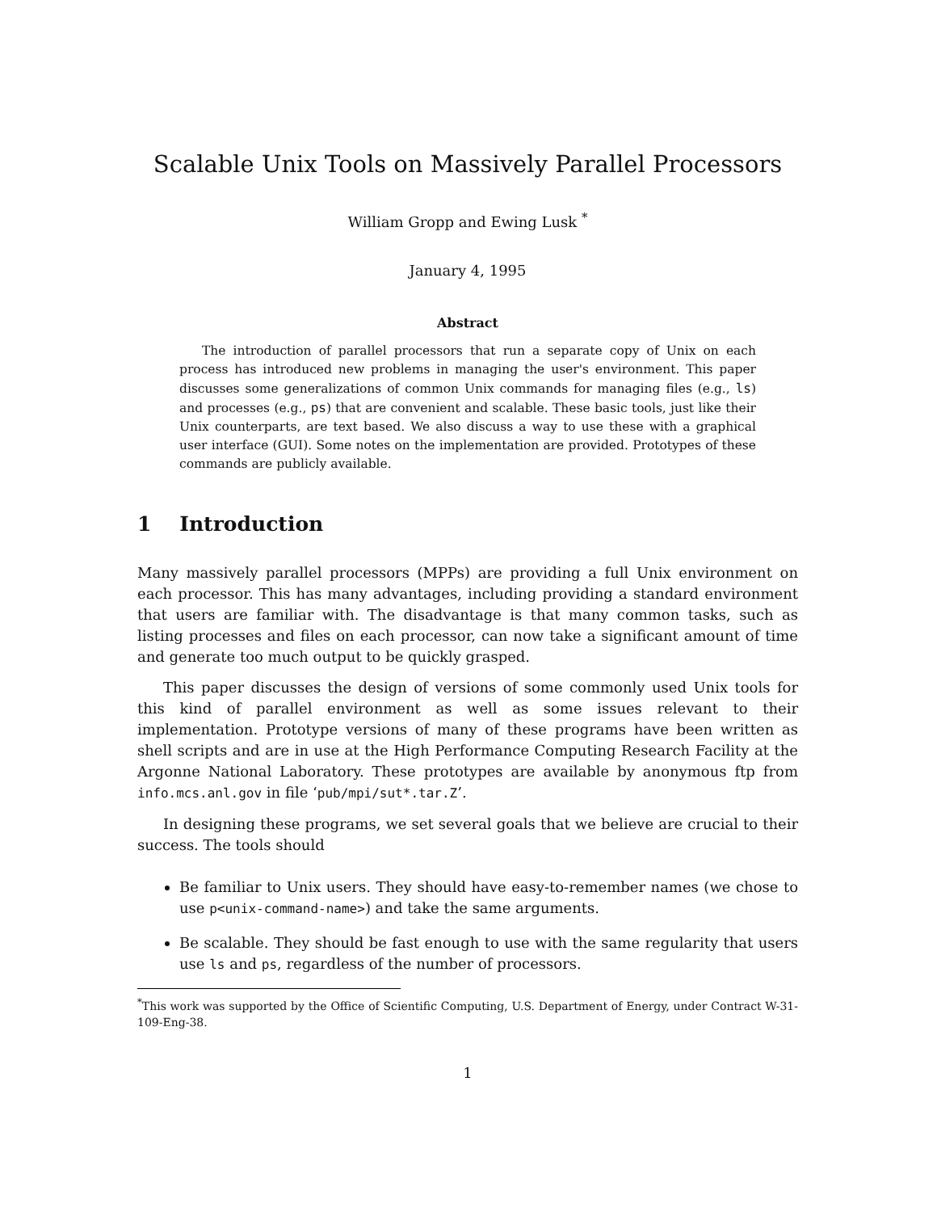Scalable Unix Tools on Massively Parallel Processors
William Gropp and Ewing Lusk <sup>*</sup>
January 4, 1995
Abstract
The introduction of parallel processors that run a separate copy of Unix on each process has introduced new problems in managing the user's environment. This paper discusses some generalizations of common Unix commands for managing files (e.g., ls) and processes (e.g., ps) that are convenient and scalable. These basic tools, just like their Unix counterparts, are text based. We also discuss a way to use these with a graphical user interface (GUI). Some notes on the implementation are provided. Prototypes of these commands are publicly available.
1 Introduction
Many massively parallel processors (MPPs) are providing a full Unix environment on each processor. This has many advantages, including providing a standard environment that users are familiar with. The disadvantage is that many common tasks, such as listing processes and files on each processor, can now take a significant amount of time and generate too much output to be quickly grasped.
This paper discusses the design of versions of some commonly used Unix tools for this kind of parallel environment as well as some issues relevant to their implementation. Prototype versions of many of these programs have been written as shell scripts and are in use at the High Performance Computing Research Facility at the Argonne National Laboratory. These prototypes are available by anonymous ftp from info.mcs.anl.gov in file ‘pub/mpi/sut*.tar.Z’.
In designing these programs, we set several goals that we believe are crucial to their success. The tools should
Be familiar to Unix users. They should have easy-to-remember names (we chose to use p<unix-command-name>) and take the same arguments.
Be scalable. They should be fast enough to use with the same regularity that users use ls and ps, regardless of the number of processors.
<sup>*</sup> This work was supported by the Office of Scientific Computing, U.S. Department of Energy, under Contract W-31-109-Eng-38.
1